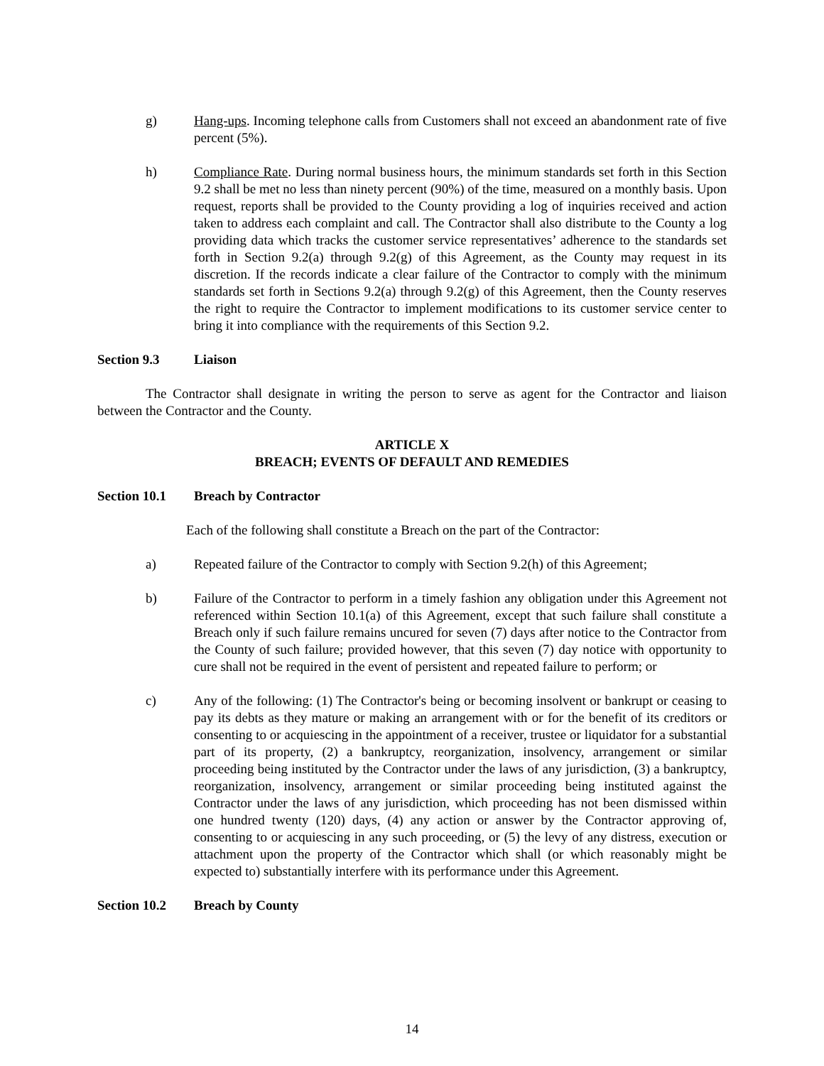g) Hang-ups. Incoming telephone calls from Customers shall not exceed an abandonment rate of five percent (5%).
h) Compliance Rate. During normal business hours, the minimum standards set forth in this Section 9.2 shall be met no less than ninety percent (90%) of the time, measured on a monthly basis. Upon request, reports shall be provided to the County providing a log of inquiries received and action taken to address each complaint and call. The Contractor shall also distribute to the County a log providing data which tracks the customer service representatives’ adherence to the standards set forth in Section 9.2(a) through 9.2(g) of this Agreement, as the County may request in its discretion. If the records indicate a clear failure of the Contractor to comply with the minimum standards set forth in Sections 9.2(a) through 9.2(g) of this Agreement, then the County reserves the right to require the Contractor to implement modifications to its customer service center to bring it into compliance with the requirements of this Section 9.2.
Section 9.3 Liaison
The Contractor shall designate in writing the person to serve as agent for the Contractor and liaison between the Contractor and the County.
ARTICLE X
BREACH; EVENTS OF DEFAULT AND REMEDIES
Section 10.1 Breach by Contractor
Each of the following shall constitute a Breach on the part of the Contractor:
a) Repeated failure of the Contractor to comply with Section 9.2(h) of this Agreement;
b) Failure of the Contractor to perform in a timely fashion any obligation under this Agreement not referenced within Section 10.1(a) of this Agreement, except that such failure shall constitute a Breach only if such failure remains uncured for seven (7) days after notice to the Contractor from the County of such failure; provided however, that this seven (7) day notice with opportunity to cure shall not be required in the event of persistent and repeated failure to perform; or
c) Any of the following: (1) The Contractor's being or becoming insolvent or bankrupt or ceasing to pay its debts as they mature or making an arrangement with or for the benefit of its creditors or consenting to or acquiescing in the appointment of a receiver, trustee or liquidator for a substantial part of its property, (2) a bankruptcy, reorganization, insolvency, arrangement or similar proceeding being instituted by the Contractor under the laws of any jurisdiction, (3) a bankruptcy, reorganization, insolvency, arrangement or similar proceeding being instituted against the Contractor under the laws of any jurisdiction, which proceeding has not been dismissed within one hundred twenty (120) days, (4) any action or answer by the Contractor approving of, consenting to or acquiescing in any such proceeding, or (5) the levy of any distress, execution or attachment upon the property of the Contractor which shall (or which reasonably might be expected to) substantially interfere with its performance under this Agreement.
Section 10.2 Breach by County
14